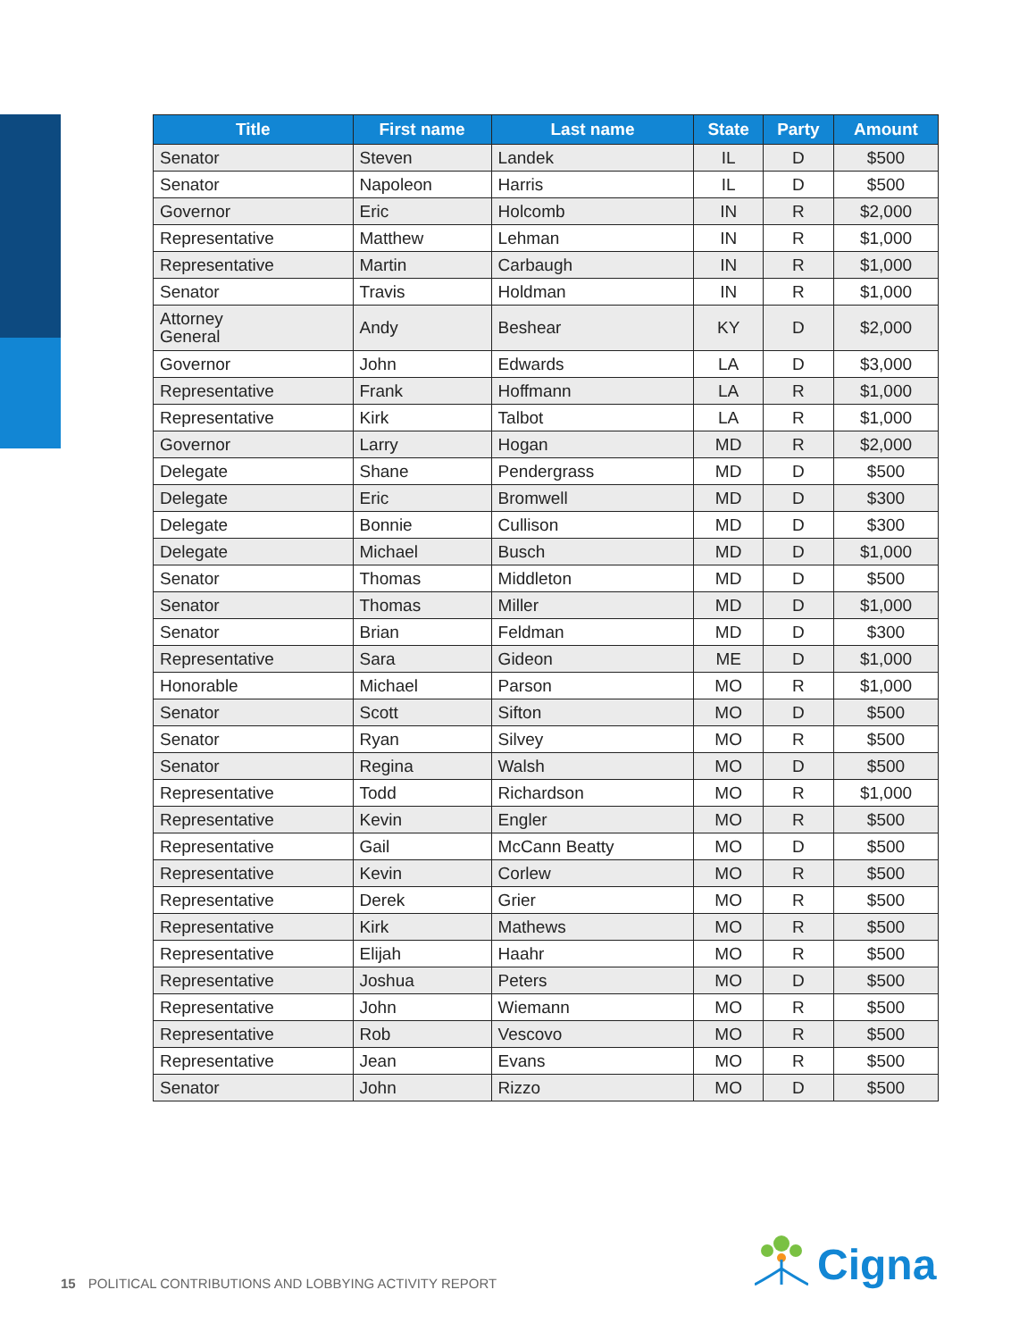| Title | First name | Last name | State | Party | Amount |
| --- | --- | --- | --- | --- | --- |
| Senator | Steven | Landek | IL | D | $500 |
| Senator | Napoleon | Harris | IL | D | $500 |
| Governor | Eric | Holcomb | IN | R | $2,000 |
| Representative | Matthew | Lehman | IN | R | $1,000 |
| Representative | Martin | Carbaugh | IN | R | $1,000 |
| Senator | Travis | Holdman | IN | R | $1,000 |
| Attorney General | Andy | Beshear | KY | D | $2,000 |
| Governor | John | Edwards | LA | D | $3,000 |
| Representative | Frank | Hoffmann | LA | R | $1,000 |
| Representative | Kirk | Talbot | LA | R | $1,000 |
| Governor | Larry | Hogan | MD | R | $2,000 |
| Delegate | Shane | Pendergrass | MD | D | $500 |
| Delegate | Eric | Bromwell | MD | D | $300 |
| Delegate | Bonnie | Cullison | MD | D | $300 |
| Delegate | Michael | Busch | MD | D | $1,000 |
| Senator | Thomas | Middleton | MD | D | $500 |
| Senator | Thomas | Miller | MD | D | $1,000 |
| Senator | Brian | Feldman | MD | D | $300 |
| Representative | Sara | Gideon | ME | D | $1,000 |
| Honorable | Michael | Parson | MO | R | $1,000 |
| Senator | Scott | Sifton | MO | D | $500 |
| Senator | Ryan | Silvey | MO | R | $500 |
| Senator | Regina | Walsh | MO | D | $500 |
| Representative | Todd | Richardson | MO | R | $1,000 |
| Representative | Kevin | Engler | MO | R | $500 |
| Representative | Gail | McCann Beatty | MO | D | $500 |
| Representative | Kevin | Corlew | MO | R | $500 |
| Representative | Derek | Grier | MO | R | $500 |
| Representative | Kirk | Mathews | MO | R | $500 |
| Representative | Elijah | Haahr | MO | R | $500 |
| Representative | Joshua | Peters | MO | D | $500 |
| Representative | John | Wiemann | MO | R | $500 |
| Representative | Rob | Vescovo | MO | R | $500 |
| Representative | Jean | Evans | MO | R | $500 |
| Senator | John | Rizzo | MO | D | $500 |
15 POLITICAL CONTRIBUTIONS AND LOBBYING ACTIVITY REPORT
Cigna